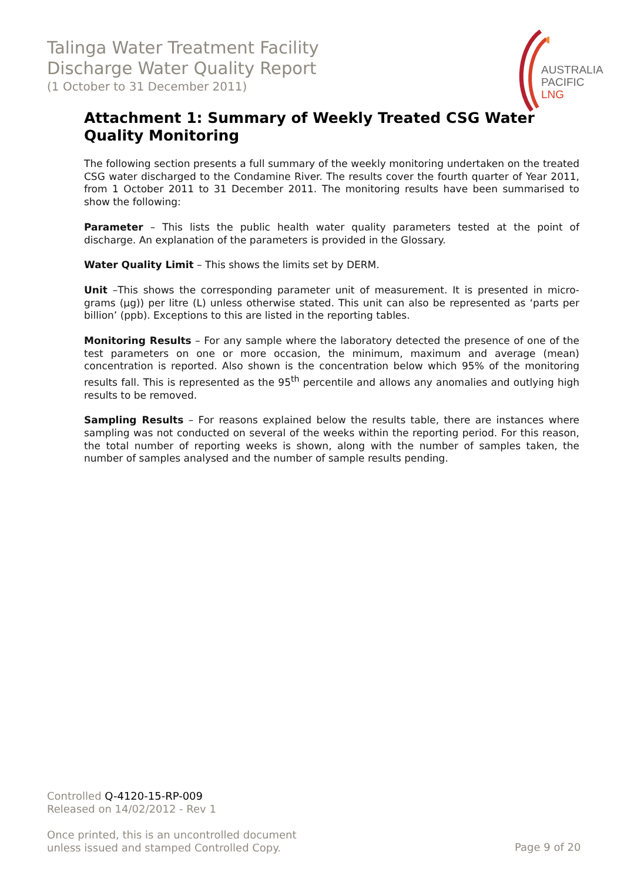Talinga Water Treatment Facility
Discharge Water Quality Report
(1 October to 31 December 2011)
AUSTRALIA
PACIFIC
LNG
Attachment 1: Summary of Weekly Treated CSG Water Quality Monitoring
The following section presents a full summary of the weekly monitoring undertaken on the treated CSG water discharged to the Condamine River. The results cover the fourth quarter of Year 2011, from 1 October 2011 to 31 December 2011. The monitoring results have been summarised to show the following:
Parameter – This lists the public health water quality parameters tested at the point of discharge. An explanation of the parameters is provided in the Glossary.
Water Quality Limit – This shows the limits set by DERM.
Unit –This shows the corresponding parameter unit of measurement. It is presented in micro-grams (µg)) per litre (L) unless otherwise stated. This unit can also be represented as ‘parts per billion’ (ppb). Exceptions to this are listed in the reporting tables.
Monitoring Results – For any sample where the laboratory detected the presence of one of the test parameters on one or more occasion, the minimum, maximum and average (mean) concentration is reported. Also shown is the concentration below which 95% of the monitoring results fall. This is represented as the 95<sup>th</sup> percentile and allows any anomalies and outlying high results to be removed.
Sampling Results – For reasons explained below the results table, there are instances where sampling was not conducted on several of the weeks within the reporting period. For this reason, the total number of reporting weeks is shown, along with the number of samples taken, the number of samples analysed and the number of sample results pending.
Controlled Q-4120-15-RP-009
Released on 14/02/2012 - Rev 1
Once printed, this is an uncontrolled document
unless issued and stamped Controlled Copy.
Page 9 of 20